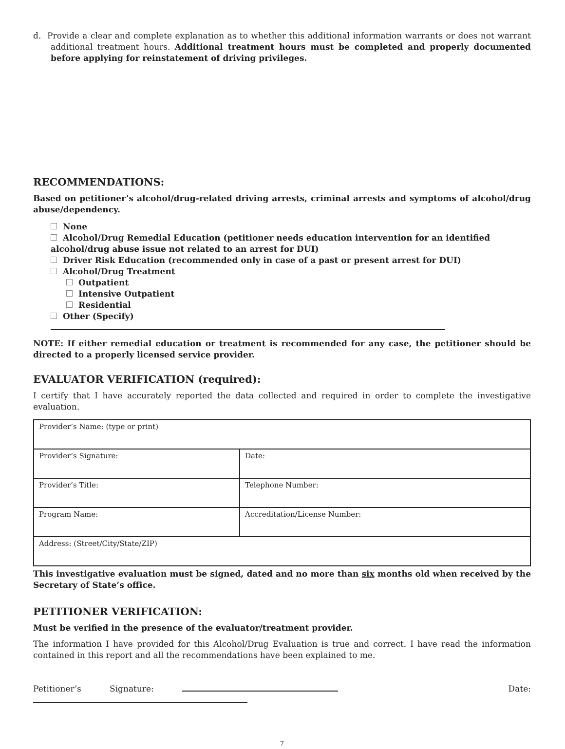d. Provide a clear and complete explanation as to whether this additional information warrants or does not warrant additional treatment hours. Additional treatment hours must be completed and properly documented before applying for reinstatement of driving privileges.
RECOMMENDATIONS:
Based on petitioner’s alcohol/drug-related driving arrests, criminal arrests and symptoms of alcohol/drug abuse/dependency.
None
Alcohol/Drug Remedial Education (petitioner needs education intervention for an identified alcohol/drug abuse issue not related to an arrest for DUI)
Driver Risk Education (recommended only in case of a past or present arrest for DUI)
Alcohol/Drug Treatment
Outpatient
Intensive Outpatient
Residential
Other (Specify)
NOTE: If either remedial education or treatment is recommended for any case, the petitioner should be directed to a properly licensed service provider.
EVALUATOR VERIFICATION (required):
I certify that I have accurately reported the data collected and required in order to complete the investigative evaluation.
| Provider’s Name: (type or print) | |
| Provider’s Signature: | Date: |
| Provider’s Title: | Telephone Number: |
| Program Name: | Accreditation/License Number: |
| Address: (Street/City/State/ZIP) | |
This investigative evaluation must be signed, dated and no more than six months old when received by the Secretary of State’s office.
PETITIONER VERIFICATION:
Must be verified in the presence of the evaluator/treatment provider.
The information I have provided for this Alcohol/Drug Evaluation is true and correct. I have read the information contained in this report and all the recommendations have been explained to me.
Petitioner’s Signature: Date:
7